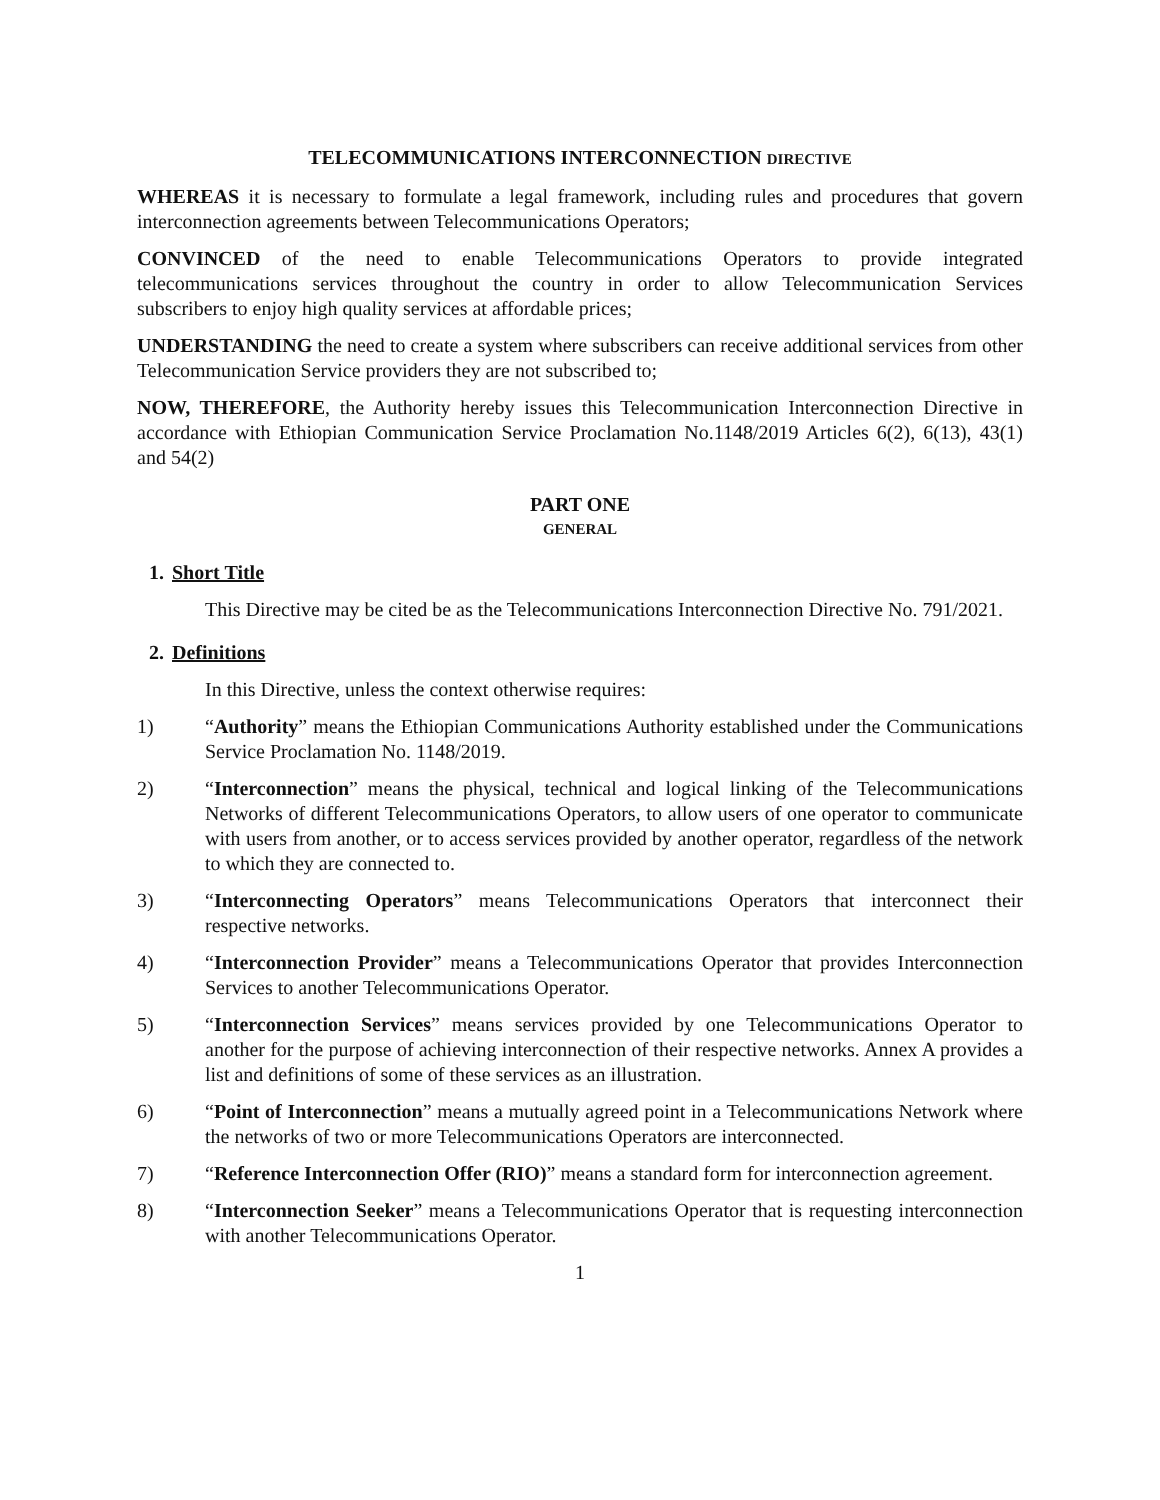TELECOMMUNICATIONS INTERCONNECTION DIRECTIVE
WHEREAS it is necessary to formulate a legal framework, including rules and procedures that govern interconnection agreements between Telecommunications Operators;
CONVINCED of the need to enable Telecommunications Operators to provide integrated telecommunications services throughout the country in order to allow Telecommunication Services subscribers to enjoy high quality services at affordable prices;
UNDERSTANDING the need to create a system where subscribers can receive additional services from other Telecommunication Service providers they are not subscribed to;
NOW, THEREFORE, the Authority hereby issues this Telecommunication Interconnection Directive in accordance with Ethiopian Communication Service Proclamation No.1148/2019 Articles 6(2), 6(13), 43(1) and 54(2)
PART ONE
GENERAL
1. Short Title
This Directive may be cited be as the Telecommunications Interconnection Directive No. 791/2021.
2. Definitions
In this Directive, unless the context otherwise requires:
1) “Authority” means the Ethiopian Communications Authority established under the Communications Service Proclamation No. 1148/2019.
2) “Interconnection” means the physical, technical and logical linking of the Telecommunications Networks of different Telecommunications Operators, to allow users of one operator to communicate with users from another, or to access services provided by another operator, regardless of the network to which they are connected to.
3) “Interconnecting Operators” means Telecommunications Operators that interconnect their respective networks.
4) “Interconnection Provider” means a Telecommunications Operator that provides Interconnection Services to another Telecommunications Operator.
5) “Interconnection Services” means services provided by one Telecommunications Operator to another for the purpose of achieving interconnection of their respective networks. Annex A provides a list and definitions of some of these services as an illustration.
6) “Point of Interconnection” means a mutually agreed point in a Telecommunications Network where the networks of two or more Telecommunications Operators are interconnected.
7) “Reference Interconnection Offer (RIO)” means a standard form for interconnection agreement.
8) “Interconnection Seeker” means a Telecommunications Operator that is requesting interconnection with another Telecommunications Operator.
1